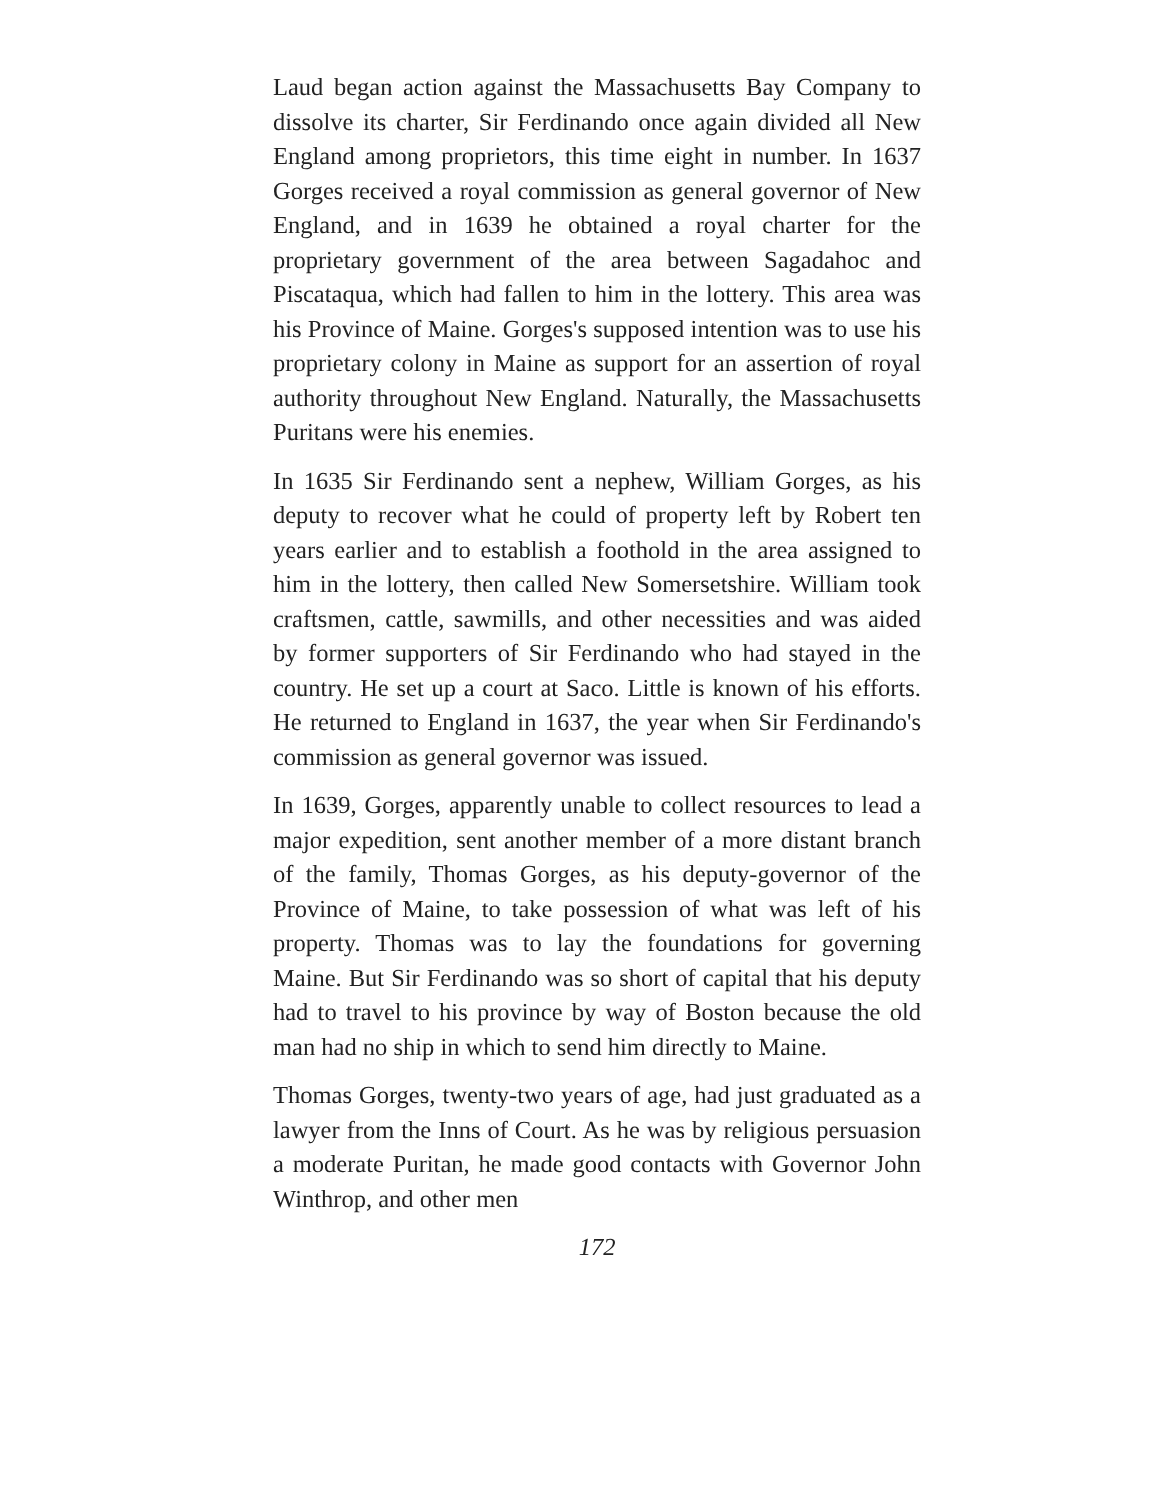Laud began action against the Massachusetts Bay Company to dissolve its charter, Sir Ferdinando once again divided all New England among proprietors, this time eight in number. In 1637 Gorges received a royal commission as general governor of New England, and in 1639 he obtained a royal charter for the proprietary government of the area between Sagadahoc and Piscataqua, which had fallen to him in the lottery. This area was his Province of Maine. Gorges's supposed intention was to use his proprietary colony in Maine as support for an assertion of royal authority throughout New England. Naturally, the Massachusetts Puritans were his enemies.
In 1635 Sir Ferdinando sent a nephew, William Gorges, as his deputy to recover what he could of property left by Robert ten years earlier and to establish a foothold in the area assigned to him in the lottery, then called New Somersetshire. William took craftsmen, cattle, sawmills, and other necessities and was aided by former supporters of Sir Ferdinando who had stayed in the country. He set up a court at Saco. Little is known of his efforts. He returned to England in 1637, the year when Sir Ferdinando's commission as general governor was issued.
In 1639, Gorges, apparently unable to collect resources to lead a major expedition, sent another member of a more distant branch of the family, Thomas Gorges, as his deputy-governor of the Province of Maine, to take possession of what was left of his property. Thomas was to lay the foundations for governing Maine. But Sir Ferdinando was so short of capital that his deputy had to travel to his province by way of Boston because the old man had no ship in which to send him directly to Maine.
Thomas Gorges, twenty-two years of age, had just graduated as a lawyer from the Inns of Court. As he was by religious persuasion a moderate Puritan, he made good contacts with Governor John Winthrop, and other men
172